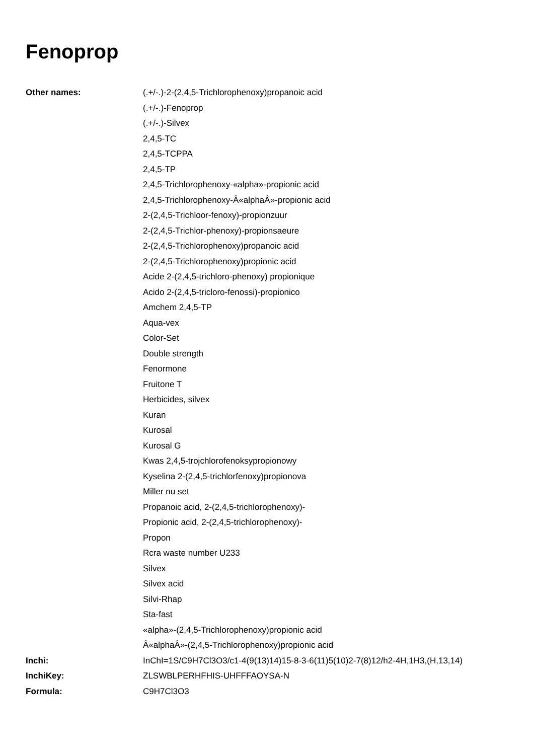Fenoprop
| Other names: | (.+/-.)-2-(2,4,5-Trichlorophenoxy)propanoic acid (.+/-.)-Fenoprop (.+/-.)-Silvex 2,4,5-TC 2,4,5-TCPPA 2,4,5-TP 2,4,5-Trichlorophenoxy-«alpha»-propionic acid 2,4,5-Trichlorophenoxy-Â«alphaÂ»-propionic acid 2-(2,4,5-Trichloor-fenoxy)-propionzuur 2-(2,4,5-Trichlor-phenoxy)-propionsaeure 2-(2,4,5-Trichlorophenoxy)propanoic acid 2-(2,4,5-Trichlorophenoxy)propionic acid Acide 2-(2,4,5-trichloro-phenoxy) propionique Acido 2-(2,4,5-tricloro-fenossi)-propionico Amchem 2,4,5-TP Aqua-vex Color-Set Double strength Fenormone Fruitone T Herbicides, silvex Kuran Kurosal Kurosal G Kwas 2,4,5-trojchlorofenoksypropionowy Kyselina 2-(2,4,5-trichlorfenoxy)propionova Miller nu set Propanoic acid, 2-(2,4,5-trichlorophenoxy)- Propionic acid, 2-(2,4,5-trichlorophenoxy)- Propon Rcra waste number U233 Silvex Silvex acid Silvi-Rhap Sta-fast «alpha»-(2,4,5-Trichlorophenoxy)propionic acid Â«alphaÂ»-(2,4,5-Trichlorophenoxy)propionic acid |
| Inchi: | InChI=1S/C9H7Cl3O3/c1-4(9(13)14)15-8-3-6(11)5(10)2-7(8)12/h2-4H,1H3,(H,13,14) |
| InchiKey: | ZLSWBLPERHFHIS-UHFFFAOYSA-N |
| Formula: | C9H7Cl3O3 |